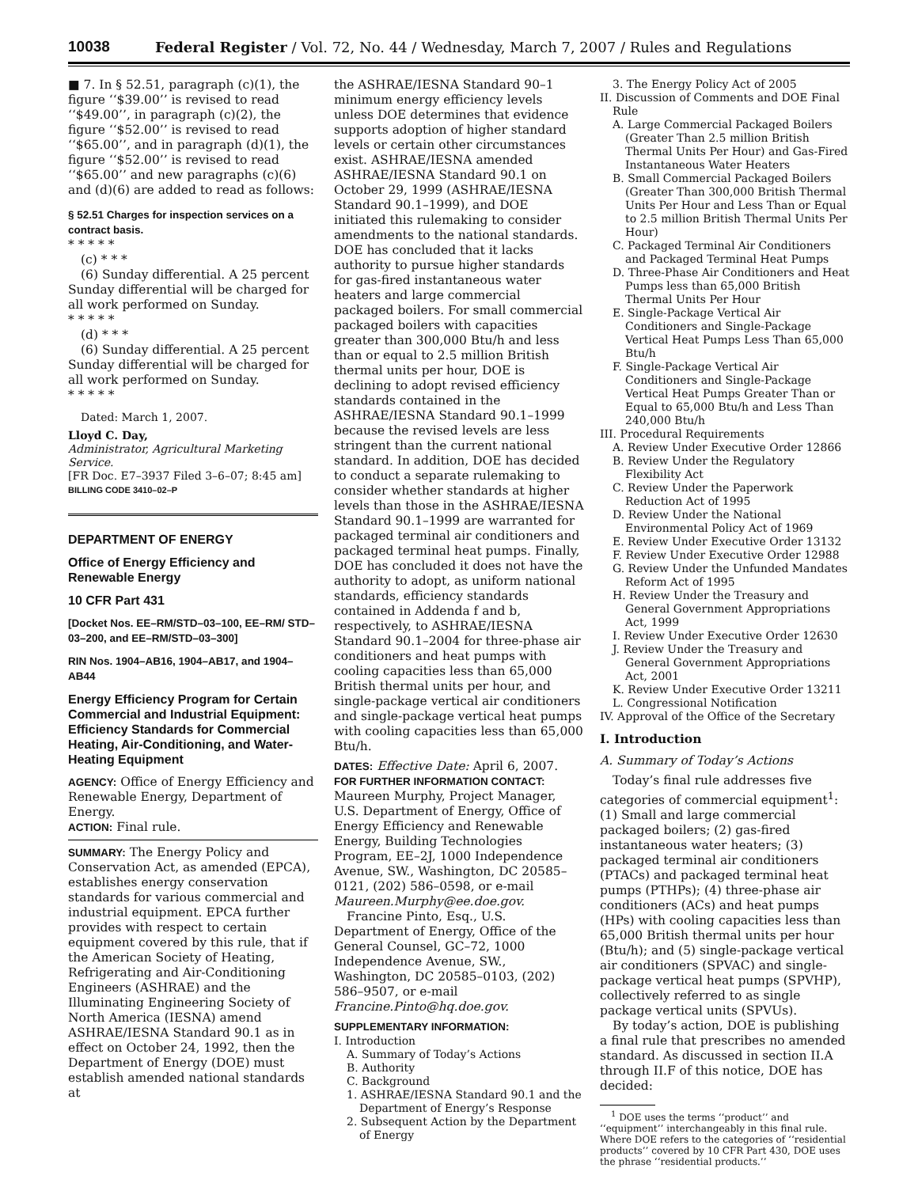10038
Federal Register / Vol. 72, No. 44 / Wednesday, March 7, 2007 / Rules and Regulations
■ 7. In § 52.51, paragraph (c)(1), the figure ‘‘$39.00’’ is revised to read ‘‘$49.00’’, in paragraph (c)(2), the figure ‘‘$52.00’’ is revised to read ‘‘$65.00’’, and in paragraph (d)(1), the figure ‘‘$52.00’’ is revised to read ‘‘$65.00’’ and new paragraphs (c)(6) and (d)(6) are added to read as follows:
§ 52.51 Charges for inspection services on a contract basis.
* * * * *
(c) * * *
(6) Sunday differential. A 25 percent Sunday differential will be charged for all work performed on Sunday.
* * * * *
(d) * * *
(6) Sunday differential. A 25 percent Sunday differential will be charged for all work performed on Sunday.
* * * * *
Dated: March 1, 2007.
Lloyd C. Day,
Administrator, Agricultural Marketing Service.
[FR Doc. E7–3937 Filed 3–6–07; 8:45 am]
BILLING CODE 3410–02–P
DEPARTMENT OF ENERGY
Office of Energy Efficiency and Renewable Energy
10 CFR Part 431
[Docket Nos. EE–RM/STD–03–100, EE–RM/ STD–03–200, and EE–RM/STD–03–300]
RIN Nos. 1904–AB16, 1904–AB17, and 1904–AB44
Energy Efficiency Program for Certain Commercial and Industrial Equipment: Efficiency Standards for Commercial Heating, Air-Conditioning, and Water-Heating Equipment
AGENCY: Office of Energy Efficiency and Renewable Energy, Department of Energy.
ACTION: Final rule.
SUMMARY: The Energy Policy and Conservation Act, as amended (EPCA), establishes energy conservation standards for various commercial and industrial equipment. EPCA further provides with respect to certain equipment covered by this rule, that if the American Society of Heating, Refrigerating and Air-Conditioning Engineers (ASHRAE) and the Illuminating Engineering Society of North America (IESNA) amend ASHRAE/IESNA Standard 90.1 as in effect on October 24, 1992, then the Department of Energy (DOE) must establish amended national standards at
the ASHRAE/IESNA Standard 90–1 minimum energy efficiency levels unless DOE determines that evidence supports adoption of higher standard levels or certain other circumstances exist. ASHRAE/IESNA amended ASHRAE/IESNA Standard 90.1 on October 29, 1999 (ASHRAE/IESNA Standard 90.1–1999), and DOE initiated this rulemaking to consider amendments to the national standards. DOE has concluded that it lacks authority to pursue higher standards for gas-fired instantaneous water heaters and large commercial packaged boilers. For small commercial packaged boilers with capacities greater than 300,000 Btu/h and less than or equal to 2.5 million British thermal units per hour, DOE is declining to adopt revised efficiency standards contained in the ASHRAE/IESNA Standard 90.1–1999 because the revised levels are less stringent than the current national standard. In addition, DOE has decided to conduct a separate rulemaking to consider whether standards at higher levels than those in the ASHRAE/IESNA Standard 90.1–1999 are warranted for packaged terminal air conditioners and packaged terminal heat pumps. Finally, DOE has concluded it does not have the authority to adopt, as uniform national standards, efficiency standards contained in Addenda f and b, respectively, to ASHRAE/IESNA Standard 90.1–2004 for three-phase air conditioners and heat pumps with cooling capacities less than 65,000 British thermal units per hour, and single-package vertical air conditioners and single-package vertical heat pumps with cooling capacities less than 65,000 Btu/h.
DATES: Effective Date: April 6, 2007.
FOR FURTHER INFORMATION CONTACT: Maureen Murphy, Project Manager, U.S. Department of Energy, Office of Energy Efficiency and Renewable Energy, Building Technologies Program, EE–2J, 1000 Independence Avenue, SW., Washington, DC 20585–0121, (202) 586–0598, or e-mail Maureen.Murphy@ee.doe.gov.
Francine Pinto, Esq., U.S. Department of Energy, Office of the General Counsel, GC–72, 1000 Independence Avenue, SW., Washington, DC 20585–0103, (202) 586–9507, or e-mail Francine.Pinto@hq.doe.gov.
SUPPLEMENTARY INFORMATION:
I. Introduction
A. Summary of Today’s Actions
B. Authority
C. Background
1. ASHRAE/IESNA Standard 90.1 and the Department of Energy’s Response
2. Subsequent Action by the Department of Energy
3. The Energy Policy Act of 2005
II. Discussion of Comments and DOE Final Rule
A. Large Commercial Packaged Boilers (Greater Than 2.5 million British Thermal Units Per Hour) and Gas-Fired Instantaneous Water Heaters
B. Small Commercial Packaged Boilers (Greater Than 300,000 British Thermal Units Per Hour and Less Than or Equal to 2.5 million British Thermal Units Per Hour)
C. Packaged Terminal Air Conditioners and Packaged Terminal Heat Pumps
D. Three-Phase Air Conditioners and Heat Pumps less than 65,000 British Thermal Units Per Hour
E. Single-Package Vertical Air Conditioners and Single-Package Vertical Heat Pumps Less Than 65,000 Btu/h
F. Single-Package Vertical Air Conditioners and Single-Package Vertical Heat Pumps Greater Than or Equal to 65,000 Btu/h and Less Than 240,000 Btu/h
III. Procedural Requirements
A. Review Under Executive Order 12866
B. Review Under the Regulatory Flexibility Act
C. Review Under the Paperwork Reduction Act of 1995
D. Review Under the National Environmental Policy Act of 1969
E. Review Under Executive Order 13132
F. Review Under Executive Order 12988
G. Review Under the Unfunded Mandates Reform Act of 1995
H. Review Under the Treasury and General Government Appropriations Act, 1999
I. Review Under Executive Order 12630
J. Review Under the Treasury and General Government Appropriations Act, 2001
K. Review Under Executive Order 13211
L. Congressional Notification
IV. Approval of the Office of the Secretary
I. Introduction
A. Summary of Today’s Actions
Today’s final rule addresses five categories of commercial equipment<sup>1</sup>: (1) Small and large commercial packaged boilers; (2) gas-fired instantaneous water heaters; (3) packaged terminal air conditioners (PTACs) and packaged terminal heat pumps (PTHPs); (4) three-phase air conditioners (ACs) and heat pumps (HPs) with cooling capacities less than 65,000 British thermal units per hour (Btu/h); and (5) single-package vertical air conditioners (SPVAC) and single-package vertical heat pumps (SPVHP), collectively referred to as single package vertical units (SPVUs).
By today’s action, DOE is publishing a final rule that prescribes no amended standard. As discussed in section II.A through II.F of this notice, DOE has decided:
<sup>1</sup> DOE uses the terms ‘‘product’’ and ‘‘equipment’’ interchangeably in this final rule. Where DOE refers to the categories of ‘‘residential products’’ covered by 10 CFR Part 430, DOE uses the phrase ‘‘residential products.’’